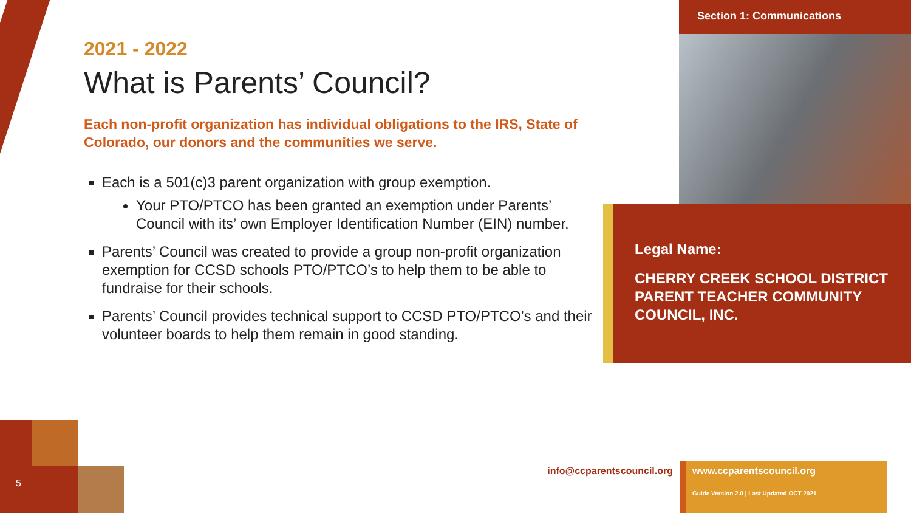2021 - 2022
What is Parents’ Council?
Each non-profit organization has individual obligations to the IRS, State of Colorado, our donors and the communities we serve.
Each is a 501(c)3 parent organization with group exemption.
Your PTO/PTCO has been granted an exemption under Parents’ Council with its’ own Employer Identification Number (EIN) number.
Parents’ Council was created to provide a group non-profit organization exemption for CCSD schools PTO/PTCO’s to help them to be able to fundraise for their schools.
Parents’ Council provides technical support to CCSD PTO/PTCO’s and their volunteer boards to help them remain in good standing.
Section 1: Communications
Legal Name:
CHERRY CREEK SCHOOL DISTRICT PARENT TEACHER COMMUNITY COUNCIL, INC.
info@ccparentscouncil.org
www.ccparentscouncil.org
Guide Version 2.0 | Last Updated OCT 2021
5